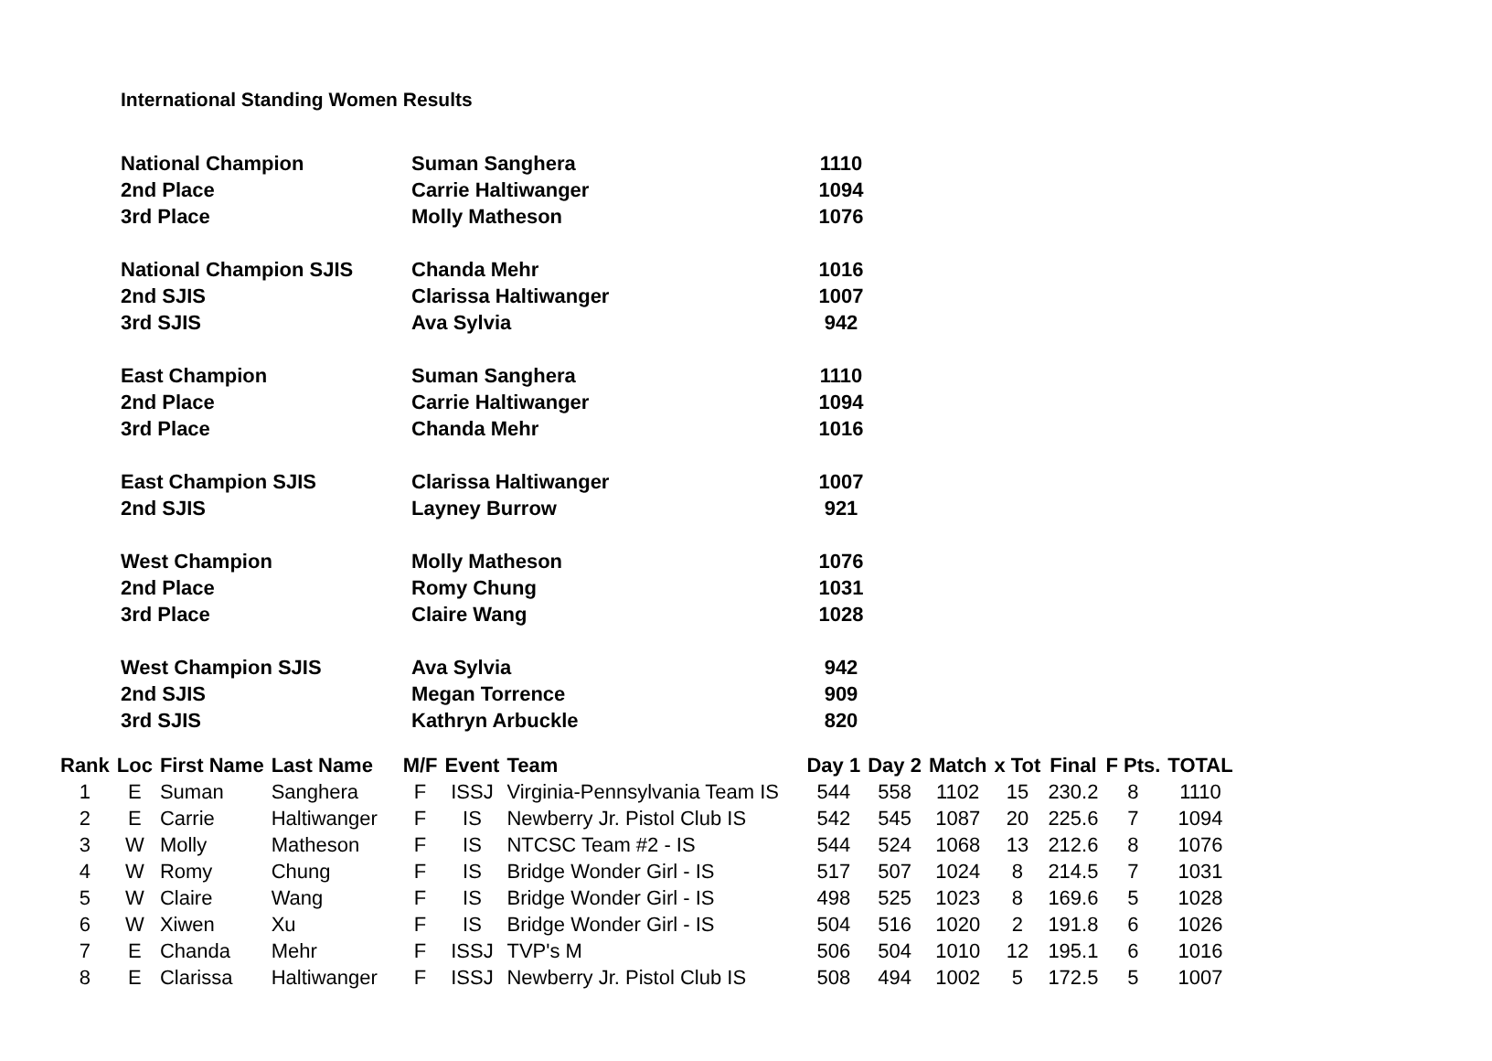International Standing Women Results
| National Champion | Suman Sanghera | 1110 |
| 2nd Place | Carrie Haltiwanger | 1094 |
| 3rd Place | Molly Matheson | 1076 |
| National Champion SJIS | Chanda Mehr | 1016 |
| 2nd SJIS | Clarissa Haltiwanger | 1007 |
| 3rd SJIS | Ava Sylvia | 942 |
| East Champion | Suman Sanghera | 1110 |
| 2nd Place | Carrie Haltiwanger | 1094 |
| 3rd Place | Chanda Mehr | 1016 |
| East Champion SJIS | Clarissa Haltiwanger | 1007 |
| 2nd SJIS | Layney Burrow | 921 |
| West Champion | Molly Matheson | 1076 |
| 2nd Place | Romy Chung | 1031 |
| 3rd Place | Claire Wang | 1028 |
| West Champion SJIS | Ava Sylvia | 942 |
| 2nd SJIS | Megan Torrence | 909 |
| 3rd SJIS | Kathryn Arbuckle | 820 |
| Rank | Loc | First Name | Last Name | M/F | Event | Team | Day 1 | Day 2 | Match | x Tot | Final | F Pts. | TOTAL |
| --- | --- | --- | --- | --- | --- | --- | --- | --- | --- | --- | --- | --- | --- |
| 1 | E | Suman | Sanghera | F | ISSJ | Virginia-Pennsylvania Team IS | 544 | 558 | 1102 | 15 | 230.2 | 8 | 1110 |
| 2 | E | Carrie | Haltiwanger | F | IS | Newberry Jr. Pistol Club IS | 542 | 545 | 1087 | 20 | 225.6 | 7 | 1094 |
| 3 | W | Molly | Matheson | F | IS | NTCSC Team #2 - IS | 544 | 524 | 1068 | 13 | 212.6 | 8 | 1076 |
| 4 | W | Romy | Chung | F | IS | Bridge Wonder Girl - IS | 517 | 507 | 1024 | 8 | 214.5 | 7 | 1031 |
| 5 | W | Claire | Wang | F | IS | Bridge Wonder Girl - IS | 498 | 525 | 1023 | 8 | 169.6 | 5 | 1028 |
| 6 | W | Xiwen | Xu | F | IS | Bridge Wonder Girl - IS | 504 | 516 | 1020 | 2 | 191.8 | 6 | 1026 |
| 7 | E | Chanda | Mehr | F | ISSJ | TVP's M | 506 | 504 | 1010 | 12 | 195.1 | 6 | 1016 |
| 8 | E | Clarissa | Haltiwanger | F | ISSJ | Newberry Jr. Pistol Club IS | 508 | 494 | 1002 | 5 | 172.5 | 5 | 1007 |